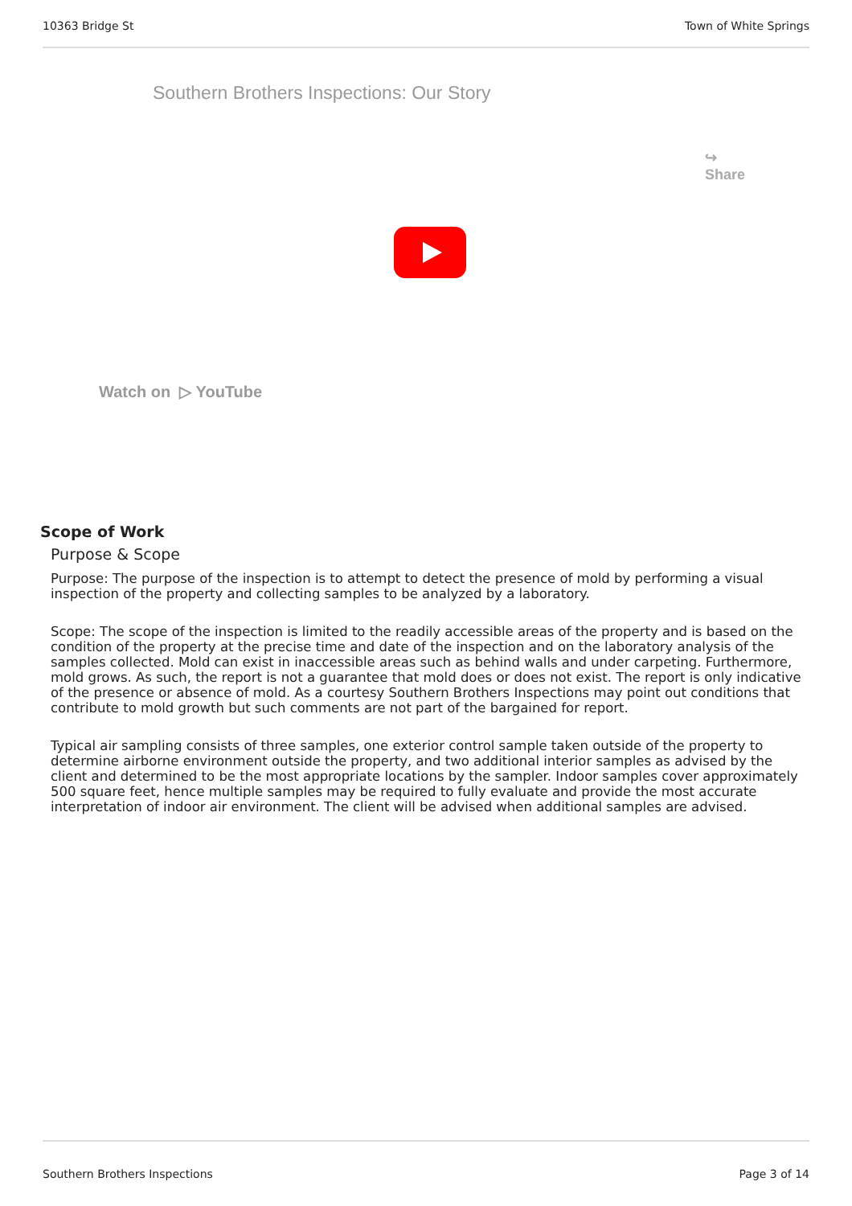10363 Bridge St Town of White Springs
Southern Brothers Inspections: Our Story
↪
Share
Watch on ▷ YouTube
Scope of Work
Purpose & Scope
Purpose: The purpose of the inspection is to attempt to detect the presence of mold by performing a visual inspection of the property and collecting samples to be analyzed by a laboratory.
Scope: The scope of the inspection is limited to the readily accessible areas of the property and is based on the condition of the property at the precise time and date of the inspection and on the laboratory analysis of the samples collected. Mold can exist in inaccessible areas such as behind walls and under carpeting. Furthermore, mold grows. As such, the report is not a guarantee that mold does or does not exist. The report is only indicative of the presence or absence of mold. As a courtesy Southern Brothers Inspections may point out conditions that contribute to mold growth but such comments are not part of the bargained for report.
Typical air sampling consists of three samples, one exterior control sample taken outside of the property to determine airborne environment outside the property, and two additional interior samples as advised by the client and determined to be the most appropriate locations by the sampler. Indoor samples cover approximately 500 square feet, hence multiple samples may be required to fully evaluate and provide the most accurate interpretation of indoor air environment. The client will be advised when additional samples are advised.
Southern Brothers Inspections Page 3 of 14